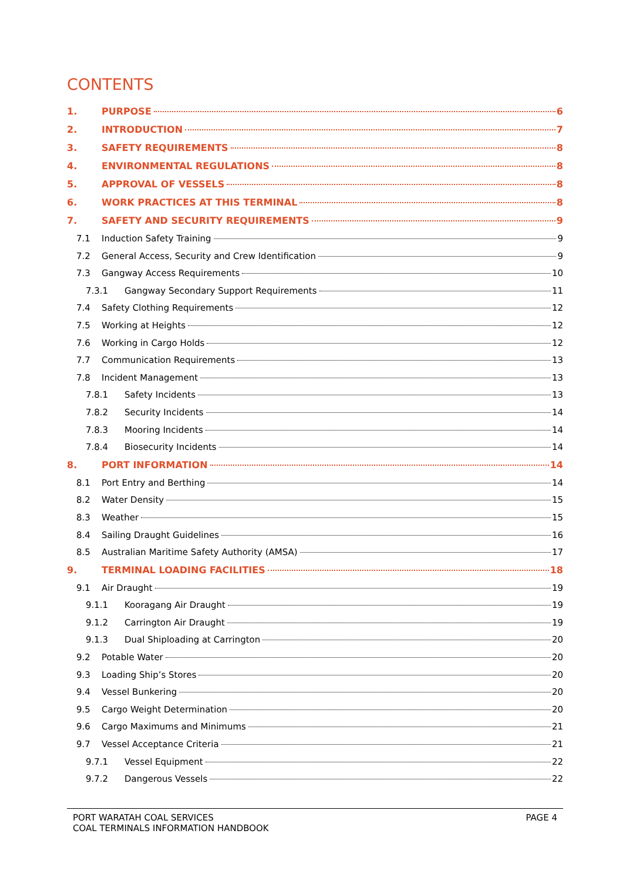CONTENTS
1. PURPOSE 6
2. INTRODUCTION 7
3. SAFETY REQUIREMENTS 8
4. ENVIRONMENTAL REGULATIONS 8
5. APPROVAL OF VESSELS 8
6. WORK PRACTICES AT THIS TERMINAL 8
7. SAFETY AND SECURITY REQUIREMENTS 9
7.1 Induction Safety Training 9
7.2 General Access, Security and Crew Identification 9
7.3 Gangway Access Requirements 10
7.3.1 Gangway Secondary Support Requirements 11
7.4 Safety Clothing Requirements 12
7.5 Working at Heights 12
7.6 Working in Cargo Holds 12
7.7 Communication Requirements 13
7.8 Incident Management 13
7.8.1 Safety Incidents 13
7.8.2 Security Incidents 14
7.8.3 Mooring Incidents 14
7.8.4 Biosecurity Incidents 14
8. PORT INFORMATION 14
8.1 Port Entry and Berthing 14
8.2 Water Density 15
8.3 Weather 15
8.4 Sailing Draught Guidelines 16
8.5 Australian Maritime Safety Authority (AMSA) 17
9. TERMINAL LOADING FACILITIES 18
9.1 Air Draught 19
9.1.1 Kooragang Air Draught 19
9.1.2 Carrington Air Draught 19
9.1.3 Dual Shiploading at Carrington 20
9.2 Potable Water 20
9.3 Loading Ship’s Stores 20
9.4 Vessel Bunkering 20
9.5 Cargo Weight Determination 20
9.6 Cargo Maximums and Minimums 21
9.7 Vessel Acceptance Criteria 21
9.7.1 Vessel Equipment 22
9.7.2 Dangerous Vessels 22
PORT WARATAH COAL SERVICES
COAL TERMINALS INFORMATION HANDBOOK
PAGE 4